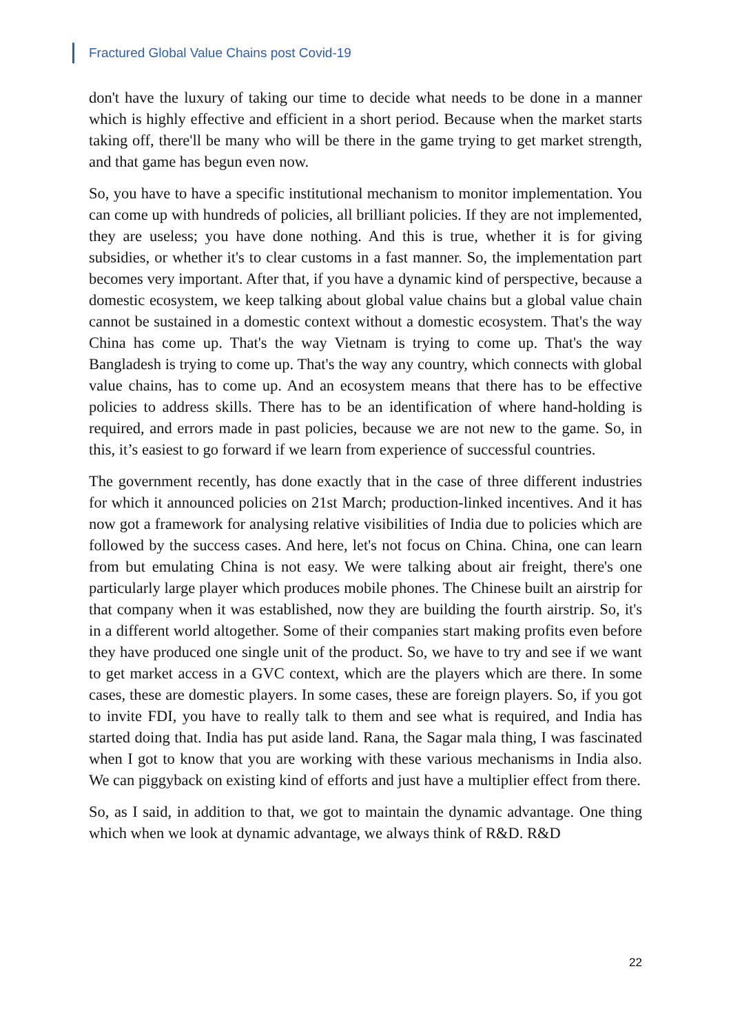Fractured Global Value Chains post Covid-19
don't have the luxury of taking our time to decide what needs to be done in a manner which is highly effective and efficient in a short period. Because when the market starts taking off, there'll be many who will be there in the game trying to get market strength, and that game has begun even now.
So, you have to have a specific institutional mechanism to monitor implementation. You can come up with hundreds of policies, all brilliant policies. If they are not implemented, they are useless; you have done nothing. And this is true, whether it is for giving subsidies, or whether it's to clear customs in a fast manner. So, the implementation part becomes very important. After that, if you have a dynamic kind of perspective, because a domestic ecosystem, we keep talking about global value chains but a global value chain cannot be sustained in a domestic context without a domestic ecosystem. That's the way China has come up. That's the way Vietnam is trying to come up. That's the way Bangladesh is trying to come up. That's the way any country, which connects with global value chains, has to come up. And an ecosystem means that there has to be effective policies to address skills. There has to be an identification of where hand-holding is required, and errors made in past policies, because we are not new to the game. So, in this, it’s easiest to go forward if we learn from experience of successful countries.
The government recently, has done exactly that in the case of three different industries for which it announced policies on 21st March; production-linked incentives. And it has now got a framework for analysing relative visibilities of India due to policies which are followed by the success cases. And here, let's not focus on China. China, one can learn from but emulating China is not easy. We were talking about air freight, there's one particularly large player which produces mobile phones. The Chinese built an airstrip for that company when it was established, now they are building the fourth airstrip. So, it's in a different world altogether. Some of their companies start making profits even before they have produced one single unit of the product. So, we have to try and see if we want to get market access in a GVC context, which are the players which are there. In some cases, these are domestic players. In some cases, these are foreign players. So, if you got to invite FDI, you have to really talk to them and see what is required, and India has started doing that. India has put aside land. Rana, the Sagar mala thing, I was fascinated when I got to know that you are working with these various mechanisms in India also. We can piggyback on existing kind of efforts and just have a multiplier effect from there.
So, as I said, in addition to that, we got to maintain the dynamic advantage. One thing which when we look at dynamic advantage, we always think of R&D. R&D
22